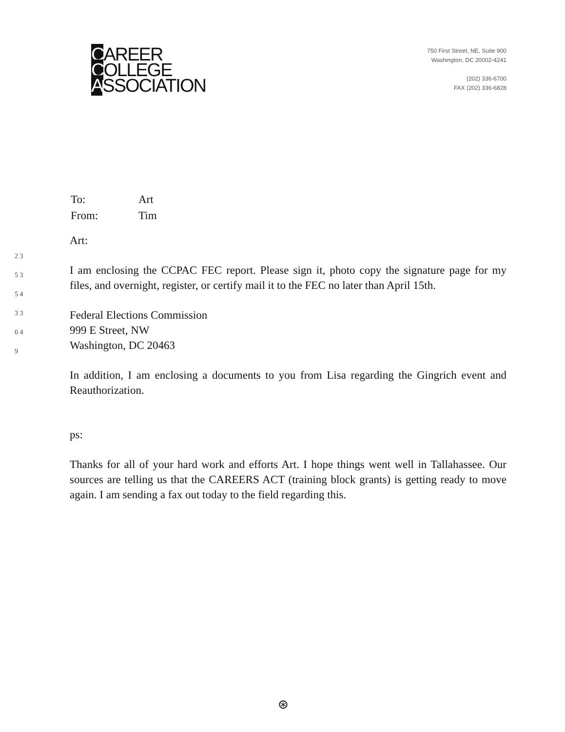CAREER
COLLEGE
ASSOCIATION
750 First Street, NE, Suite 900
Washington, DC 20002-4241
(202) 336-6700
FAX (202) 336-6828
2 3 5 3 5 4 3 3 0 4 9
| To: | Art |
| From: | Tim |
Art:
I am enclosing the CCPAC FEC report. Please sign it, photo copy the signature page for my files, and overnight, register, or certify mail it to the FEC no later than April 15th.
Federal Elections Commission
999 E Street, NW
Washington, DC 20463
In addition, I am enclosing a documents to you from Lisa regarding the Gingrich event and Reauthorization.
ps:
Thanks for all of your hard work and efforts Art. I hope things went well in Tallahassee. Our sources are telling us that the CAREERS ACT (training block grants) is getting ready to move again. I am sending a fax out today to the field regarding this.
⊛